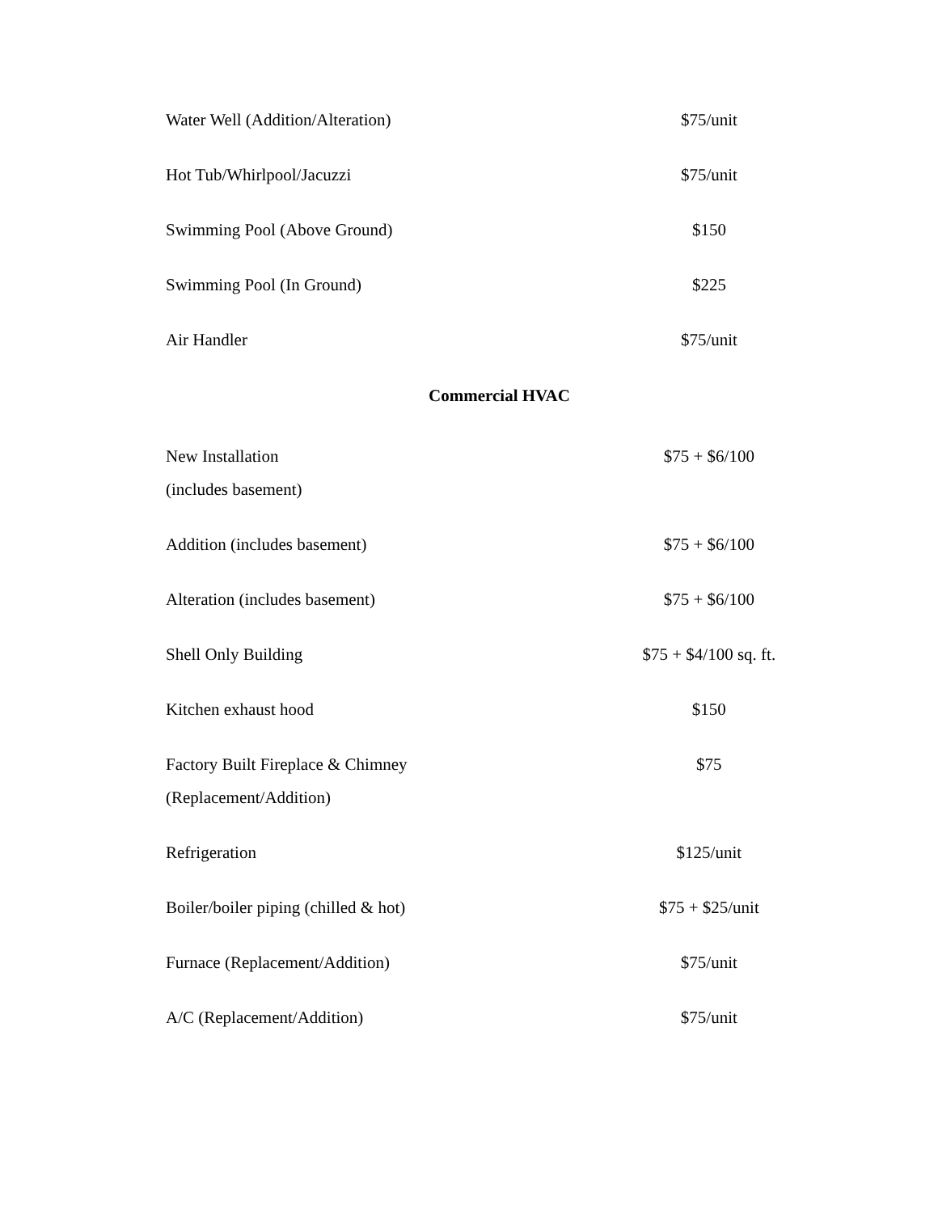| Water Well (Addition/Alteration) | $75/unit |
| Hot Tub/Whirlpool/Jacuzzi | $75/unit |
| Swimming Pool (Above Ground) | $150 |
| Swimming Pool (In Ground) | $225 |
| Air Handler | $75/unit |
Commercial HVAC
| New Installation (includes basement) | $75 + $6/100 |
| Addition (includes basement) | $75 + $6/100 |
| Alteration (includes basement) | $75 + $6/100 |
| Shell Only Building | $75 + $4/100 sq. ft. |
| Kitchen exhaust hood | $150 |
| Factory Built Fireplace & Chimney (Replacement/Addition) | $75 |
| Refrigeration | $125/unit |
| Boiler/boiler piping (chilled & hot) | $75 + $25/unit |
| Furnace (Replacement/Addition) | $75/unit |
| A/C (Replacement/Addition) | $75/unit |